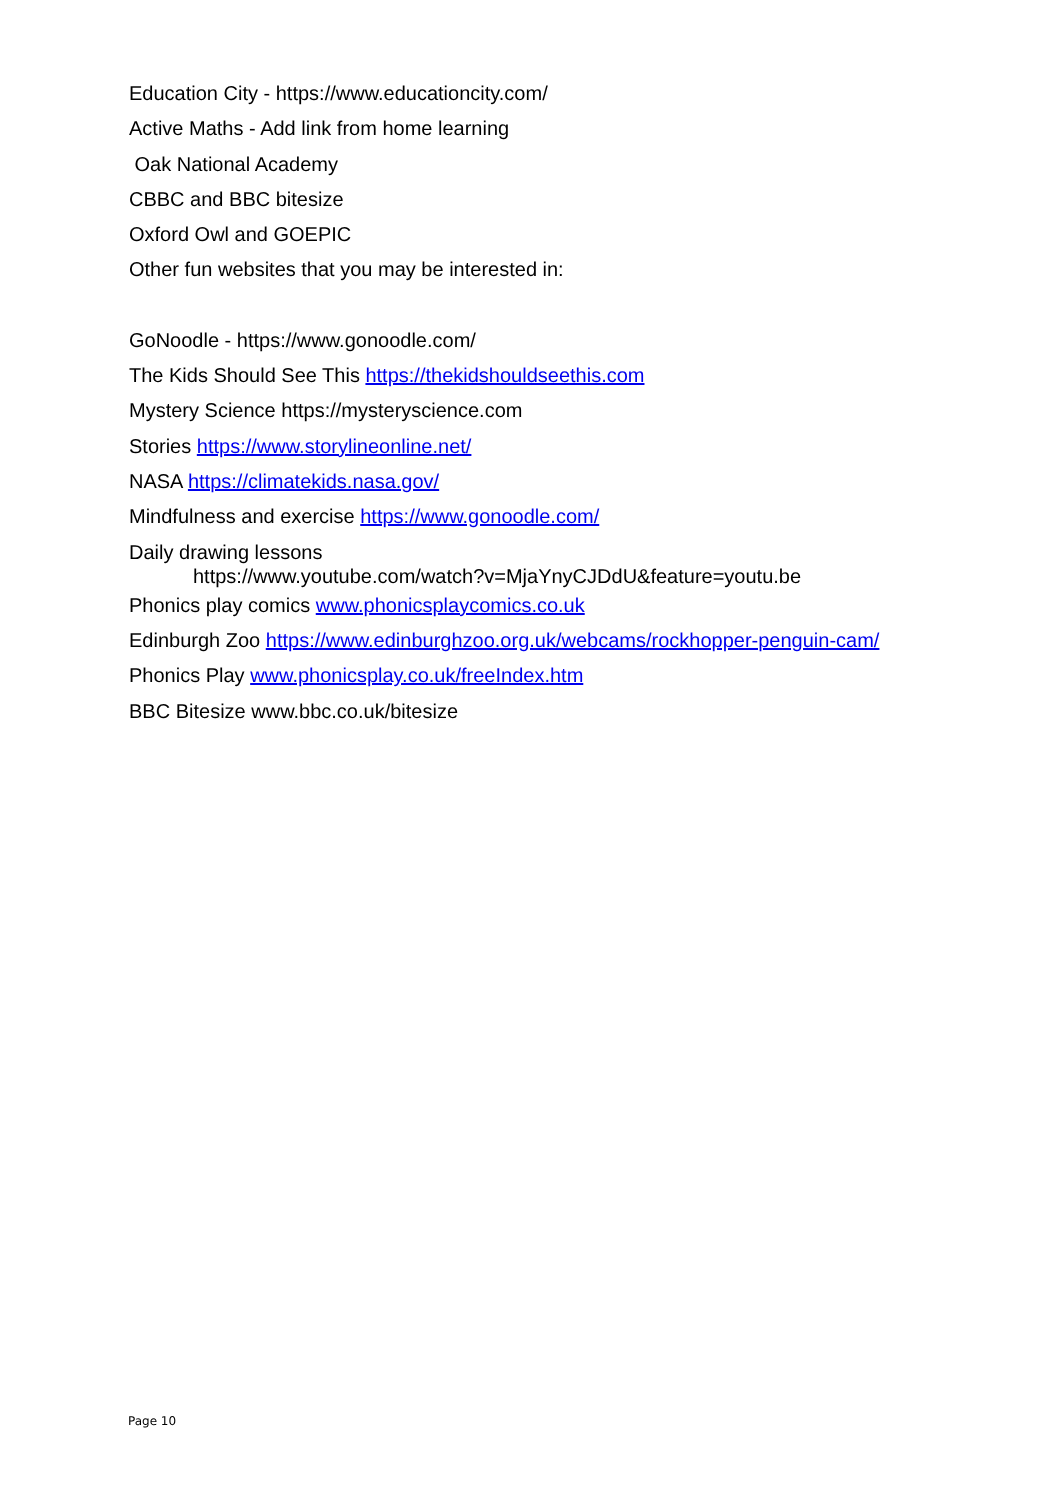Education City - https://www.educationcity.com/
Active Maths - Add link from home learning
Oak National Academy
CBBC and BBC bitesize
Oxford Owl and GOEPIC
Other fun websites that you may be interested in:
GoNoodle - https://www.gonoodle.com/
The Kids Should See This https://thekidshouldseethis.com
Mystery Science https://mysteryscience.com
Stories https://www.storylineonline.net/
NASA https://climatekids.nasa.gov/
Mindfulness and exercise https://www.gonoodle.com/
Daily drawing lessons
https://www.youtube.com/watch?v=MjaYnyCJDdU&feature=youtu.be
Phonics play comics www.phonicsplaycomics.co.uk
Edinburgh Zoo https://www.edinburghzoo.org.uk/webcams/rockhopper-penguin-cam/
Phonics Play www.phonicsplay.co.uk/freeIndex.htm
BBC Bitesize www.bbc.co.uk/bitesize
Page 10